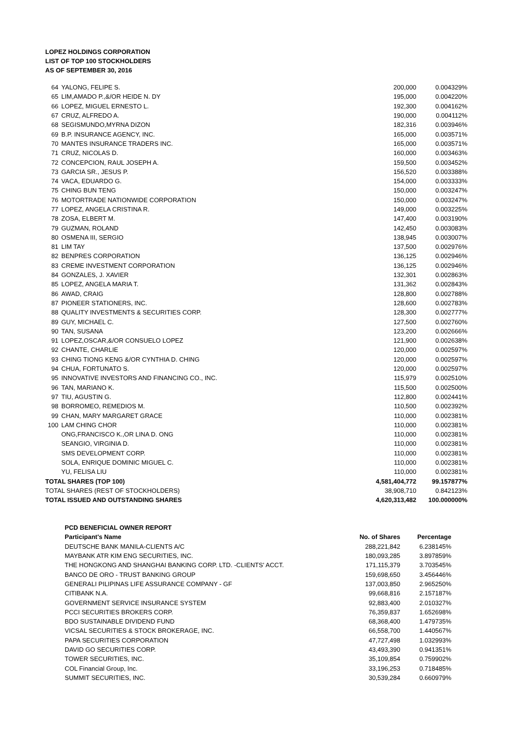LOPEZ HOLDINGS CORPORATION
LIST OF TOP 100 STOCKHOLDERS
AS OF SEPTEMBER 30, 2016
| 64 | YALONG, FELIPE S. | 200,000 | 0.004329% |
| 65 | LIM,AMADO P.,&/OR HEIDE N. DY | 195,000 | 0.004220% |
| 66 | LOPEZ, MIGUEL ERNESTO L. | 192,300 | 0.004162% |
| 67 | CRUZ, ALFREDO A. | 190,000 | 0.004112% |
| 68 | SEGISMUNDO,MYRNA DIZON | 182,316 | 0.003946% |
| 69 | B.P. INSURANCE AGENCY, INC. | 165,000 | 0.003571% |
| 70 | MANTES INSURANCE TRADERS INC. | 165,000 | 0.003571% |
| 71 | CRUZ, NICOLAS D. | 160,000 | 0.003463% |
| 72 | CONCEPCION, RAUL JOSEPH A. | 159,500 | 0.003452% |
| 73 | GARCIA SR., JESUS P. | 156,520 | 0.003388% |
| 74 | VACA, EDUARDO G. | 154,000 | 0.003333% |
| 75 | CHING BUN TENG | 150,000 | 0.003247% |
| 76 | MOTORTRADE NATIONWIDE CORPORATION | 150,000 | 0.003247% |
| 77 | LOPEZ, ANGELA CRISTINA R. | 149,000 | 0.003225% |
| 78 | ZOSA, ELBERT M. | 147,400 | 0.003190% |
| 79 | GUZMAN, ROLAND | 142,450 | 0.003083% |
| 80 | OSMENA III, SERGIO | 138,945 | 0.003007% |
| 81 | LIM TAY | 137,500 | 0.002976% |
| 82 | BENPRES CORPORATION | 136,125 | 0.002946% |
| 83 | CREME INVESTMENT CORPORATION | 136,125 | 0.002946% |
| 84 | GONZALES, J. XAVIER | 132,301 | 0.002863% |
| 85 | LOPEZ, ANGELA MARIA T. | 131,362 | 0.002843% |
| 86 | AWAD, CRAIG | 128,800 | 0.002788% |
| 87 | PIONEER STATIONERS, INC. | 128,600 | 0.002783% |
| 88 | QUALITY INVESTMENTS & SECURITIES CORP. | 128,300 | 0.002777% |
| 89 | GUY, MICHAEL C. | 127,500 | 0.002760% |
| 90 | TAN, SUSANA | 123,200 | 0.002666% |
| 91 | LOPEZ,OSCAR,&/OR CONSUELO LOPEZ | 121,900 | 0.002638% |
| 92 | CHANTE, CHARLIE | 120,000 | 0.002597% |
| 93 | CHING TIONG KENG &/OR CYNTHIA D. CHING | 120,000 | 0.002597% |
| 94 | CHUA, FORTUNATO S. | 120,000 | 0.002597% |
| 95 | INNOVATIVE INVESTORS AND FINANCING CO., INC. | 115,979 | 0.002510% |
| 96 | TAN, MARIANO K. | 115,500 | 0.002500% |
| 97 | TIU, AGUSTIN G. | 112,800 | 0.002441% |
| 98 | BORROMEO, REMEDIOS M. | 110,500 | 0.002392% |
| 99 | CHAN, MARY MARGARET GRACE | 110,000 | 0.002381% |
| 100 | LAM CHING CHOR | 110,000 | 0.002381% |
| | ONG,FRANCISCO K.,OR LINA D. ONG | 110,000 | 0.002381% |
| | SEANGIO, VIRGINIA D. | 110,000 | 0.002381% |
| | SMS DEVELOPMENT CORP. | 110,000 | 0.002381% |
| | SOLA, ENRIQUE DOMINIC MIGUEL C. | 110,000 | 0.002381% |
| | YU, FELISA LIU | 110,000 | 0.002381% |
| TOTAL SHARES (TOP 100) | | 4,581,404,772 | 99.157877% |
| TOTAL SHARES (REST OF STOCKHOLDERS) | | 38,908,710 | 0.842123% |
| TOTAL ISSUED AND OUTSTANDING SHARES | | 4,620,313,482 | 100.000000% |
| PCD BENEFICIAL OWNER REPORT | | |
| Participant's Name | No. of Shares | Percentage |
| DEUTSCHE BANK MANILA-CLIENTS A/C | 288,221,842 | 6.238145% |
| MAYBANK ATR KIM ENG SECURITIES, INC. | 180,093,285 | 3.897859% |
| THE HONGKONG AND SHANGHAI BANKING CORP. LTD. -CLIENTS' ACCT. | 171,115,379 | 3.703545% |
| BANCO DE ORO - TRUST BANKING GROUP | 159,698,650 | 3.456446% |
| GENERALI PILIPINAS LIFE ASSURANCE COMPANY - GF | 137,003,850 | 2.965250% |
| CITIBANK N.A. | 99,668,816 | 2.157187% |
| GOVERNMENT SERVICE INSURANCE SYSTEM | 92,883,400 | 2.010327% |
| PCCI SECURITIES BROKERS CORP. | 76,359,837 | 1.652698% |
| BDO SUSTAINABLE DIVIDEND FUND | 68,368,400 | 1.479735% |
| VICSAL SECURITIES & STOCK BROKERAGE, INC. | 66,558,700 | 1.440567% |
| PAPA SECURITIES CORPORATION | 47,727,498 | 1.032993% |
| DAVID GO SECURITIES CORP. | 43,493,390 | 0.941351% |
| TOWER SECURITIES, INC. | 35,109,854 | 0.759902% |
| COL Financial Group, Inc. | 33,196,253 | 0.718485% |
| SUMMIT SECURITIES, INC. | 30,539,284 | 0.660979% |